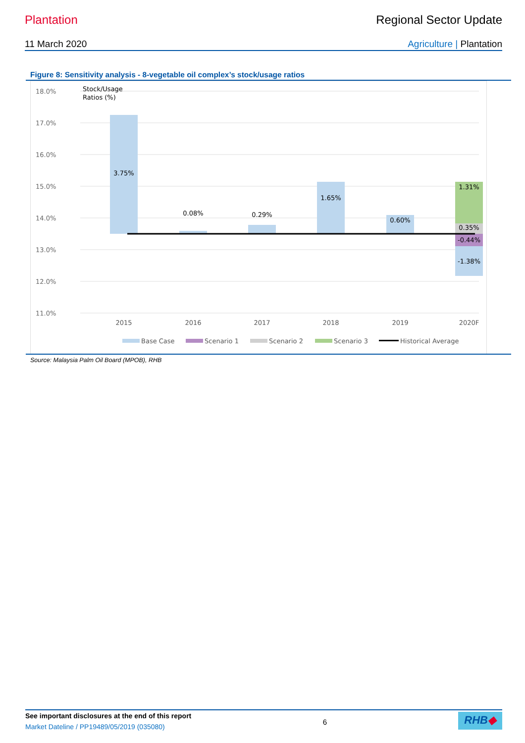Plantation Regional Sector Update
11 March 2020 Agriculture | Plantation
Figure 8: Sensitivity analysis - 8-vegetable oil complex’s stock/usage ratios
18.0%
17.0%
16.0%
15.0%
14.0%
13.0%
12.0%
11.0%
Stock/Usage
Ratios (%)
3.75%
0.08%
0.29%
1.65%
0.60%
1.31%
0.35%
-0.44%
-1.38%
2015
2016
2017
2018
2019
2020F
Base Case
Scenario 1
Scenario 2
Scenario 3
Historical Average
Source: Malaysia Palm Oil Board (MPOB), RHB
See important disclosures at the end of this report
Market Dateline / PP19489/05/2019 (035080)
6
RHB◆